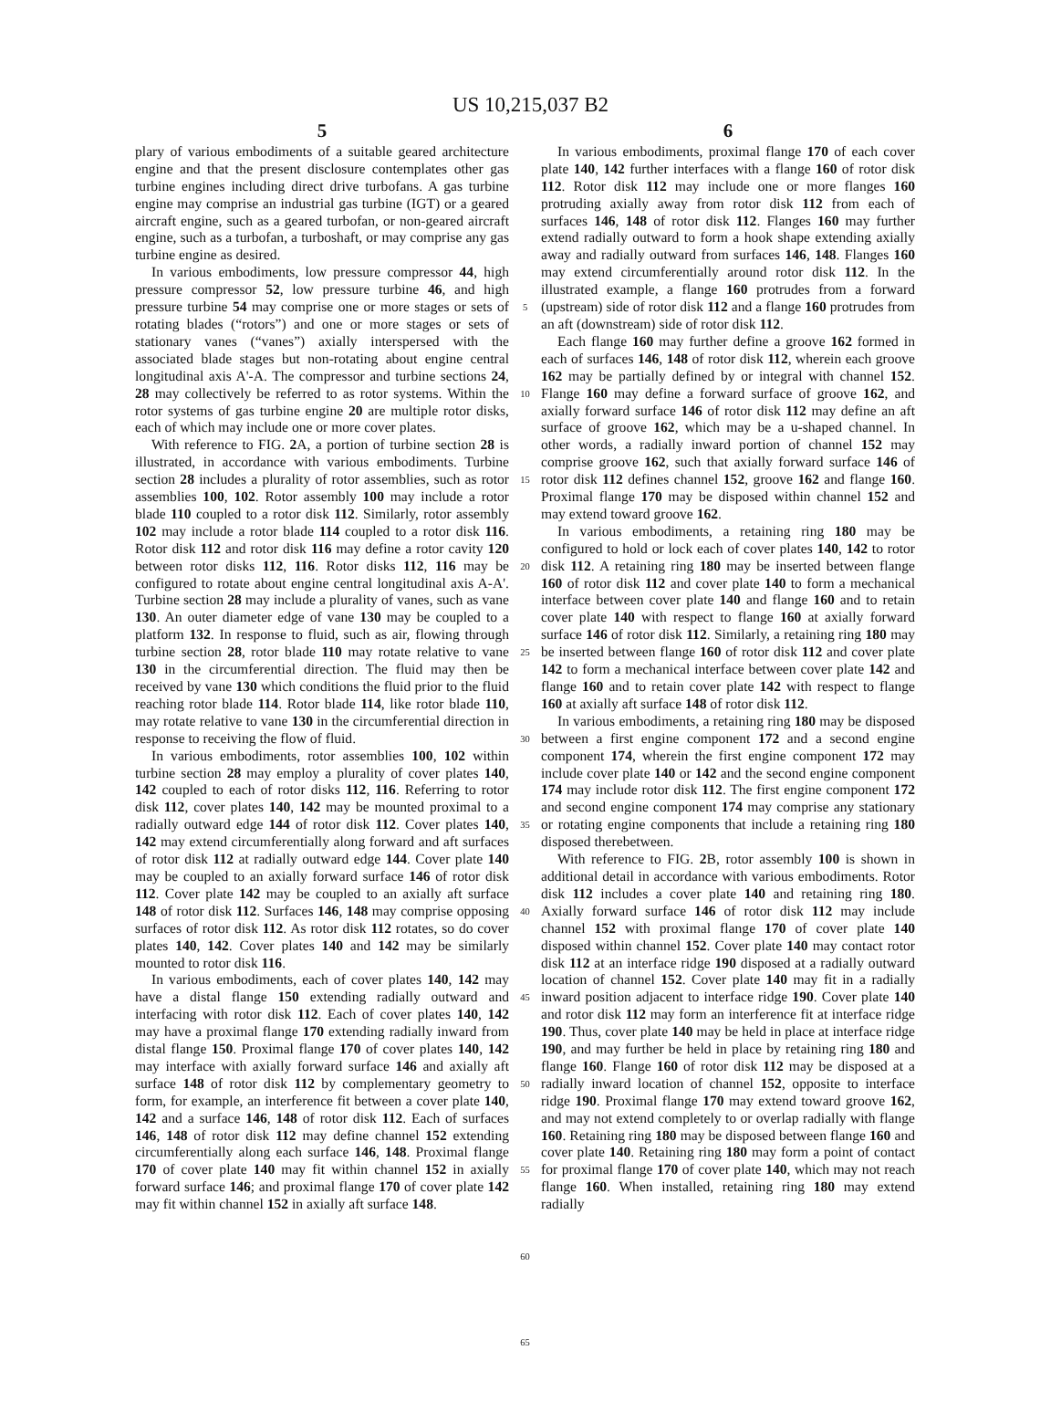US 10,215,037 B2
5
plary of various embodiments of a suitable geared architecture engine and that the present disclosure contemplates other gas turbine engines including direct drive turbofans. A gas turbine engine may comprise an industrial gas turbine (IGT) or a geared aircraft engine, such as a geared turbofan, or non-geared aircraft engine, such as a turbofan, a turboshaft, or may comprise any gas turbine engine as desired.
In various embodiments, low pressure compressor 44, high pressure compressor 52, low pressure turbine 46, and high pressure turbine 54 may comprise one or more stages or sets of rotating blades (“rotors”) and one or more stages or sets of stationary vanes (“vanes”) axially interspersed with the associated blade stages but non-rotating about engine central longitudinal axis A'-A. The compressor and turbine sections 24, 28 may collectively be referred to as rotor systems. Within the rotor systems of gas turbine engine 20 are multiple rotor disks, each of which may include one or more cover plates.
With reference to FIG. 2 A, a portion of turbine section 28 is illustrated, in accordance with various embodiments. Turbine section 28 includes a plurality of rotor assemblies, such as rotor assemblies 100, 102. Rotor assembly 100 may include a rotor blade 110 coupled to a rotor disk 112. Similarly, rotor assembly 102 may include a rotor blade 114 coupled to a rotor disk 116. Rotor disk 112 and rotor disk 116 may define a rotor cavity 120 between rotor disks 112, 116. Rotor disks 112, 116 may be configured to rotate about engine central longitudinal axis A-A'. Turbine section 28 may include a plurality of vanes, such as vane 130. An outer diameter edge of vane 130 may be coupled to a platform 132. In response to fluid, such as air, flowing through turbine section 28, rotor blade 110 may rotate relative to vane 130 in the circumferential direction. The fluid may then be received by vane 130 which conditions the fluid prior to the fluid reaching rotor blade 114. Rotor blade 114, like rotor blade 110, may rotate relative to vane 130 in the circumferential direction in response to receiving the flow of fluid.
In various embodiments, rotor assemblies 100, 102 within turbine section 28 may employ a plurality of cover plates 140, 142 coupled to each of rotor disks 112, 116. Referring to rotor disk 112, cover plates 140, 142 may be mounted proximal to a radially outward edge 144 of rotor disk 112. Cover plates 140, 142 may extend circumferentially along forward and aft surfaces of rotor disk 112 at radially outward edge 144. Cover plate 140 may be coupled to an axially forward surface 146 of rotor disk 112. Cover plate 142 may be coupled to an axially aft surface 148 of rotor disk 112. Surfaces 146, 148 may comprise opposing surfaces of rotor disk 112. As rotor disk 112 rotates, so do cover plates 140, 142. Cover plates 140 and 142 may be similarly mounted to rotor disk 116.
In various embodiments, each of cover plates 140, 142 may have a distal flange 150 extending radially outward and interfacing with rotor disk 112. Each of cover plates 140, 142 may have a proximal flange 170 extending radially inward from distal flange 150. Proximal flange 170 of cover plates 140, 142 may interface with axially forward surface 146 and axially aft surface 148 of rotor disk 112 by complementary geometry to form, for example, an interference fit between a cover plate 140, 142 and a surface 146, 148 of rotor disk 112. Each of surfaces 146, 148 of rotor disk 112 may define channel 152 extending circumferentially along each surface 146, 148. Proximal flange 170 of cover plate 140 may fit within channel 152 in axially forward surface 146; and proximal flange 170 of cover plate 142 may fit within channel 152 in axially aft surface 148.
5
10
15
20
25
30
35
40
45
50
55
60
65
6
In various embodiments, proximal flange 170 of each cover plate 140, 142 further interfaces with a flange 160 of rotor disk 112. Rotor disk 112 may include one or more flanges 160 protruding axially away from rotor disk 112 from each of surfaces 146, 148 of rotor disk 112. Flanges 160 may further extend radially outward to form a hook shape extending axially away and radially outward from surfaces 146, 148. Flanges 160 may extend circumferentially around rotor disk 112. In the illustrated example, a flange 160 protrudes from a forward (upstream) side of rotor disk 112 and a flange 160 protrudes from an aft (downstream) side of rotor disk 112.
Each flange 160 may further define a groove 162 formed in each of surfaces 146, 148 of rotor disk 112, wherein each groove 162 may be partially defined by or integral with channel 152. Flange 160 may define a forward surface of groove 162, and axially forward surface 146 of rotor disk 112 may define an aft surface of groove 162, which may be a u-shaped channel. In other words, a radially inward portion of channel 152 may comprise groove 162, such that axially forward surface 146 of rotor disk 112 defines channel 152, groove 162 and flange 160. Proximal flange 170 may be disposed within channel 152 and may extend toward groove 162.
In various embodiments, a retaining ring 180 may be configured to hold or lock each of cover plates 140, 142 to rotor disk 112. A retaining ring 180 may be inserted between flange 160 of rotor disk 112 and cover plate 140 to form a mechanical interface between cover plate 140 and flange 160 and to retain cover plate 140 with respect to flange 160 at axially forward surface 146 of rotor disk 112. Similarly, a retaining ring 180 may be inserted between flange 160 of rotor disk 112 and cover plate 142 to form a mechanical interface between cover plate 142 and flange 160 and to retain cover plate 142 with respect to flange 160 at axially aft surface 148 of rotor disk 112.
In various embodiments, a retaining ring 180 may be disposed between a first engine component 172 and a second engine component 174, wherein the first engine component 172 may include cover plate 140 or 142 and the second engine component 174 may include rotor disk 112. The first engine component 172 and second engine component 174 may comprise any stationary or rotating engine components that include a retaining ring 180 disposed therebetween.
With reference to FIG. 2 B, rotor assembly 100 is shown in additional detail in accordance with various embodiments. Rotor disk 112 includes a cover plate 140 and retaining ring 180. Axially forward surface 146 of rotor disk 112 may include channel 152 with proximal flange 170 of cover plate 140 disposed within channel 152. Cover plate 140 may contact rotor disk 112 at an interface ridge 190 disposed at a radially outward location of channel 152. Cover plate 140 may fit in a radially inward position adjacent to interface ridge 190. Cover plate 140 and rotor disk 112 may form an interference fit at interface ridge 190. Thus, cover plate 140 may be held in place at interface ridge 190, and may further be held in place by retaining ring 180 and flange 160. Flange 160 of rotor disk 112 may be disposed at a radially inward location of channel 152, opposite to interface ridge 190. Proximal flange 170 may extend toward groove 162, and may not extend completely to or overlap radially with flange 160. Retaining ring 180 may be disposed between flange 160 and cover plate 140. Retaining ring 180 may form a point of contact for proximal flange 170 of cover plate 140, which may not reach flange 160. When installed, retaining ring 180 may extend radially